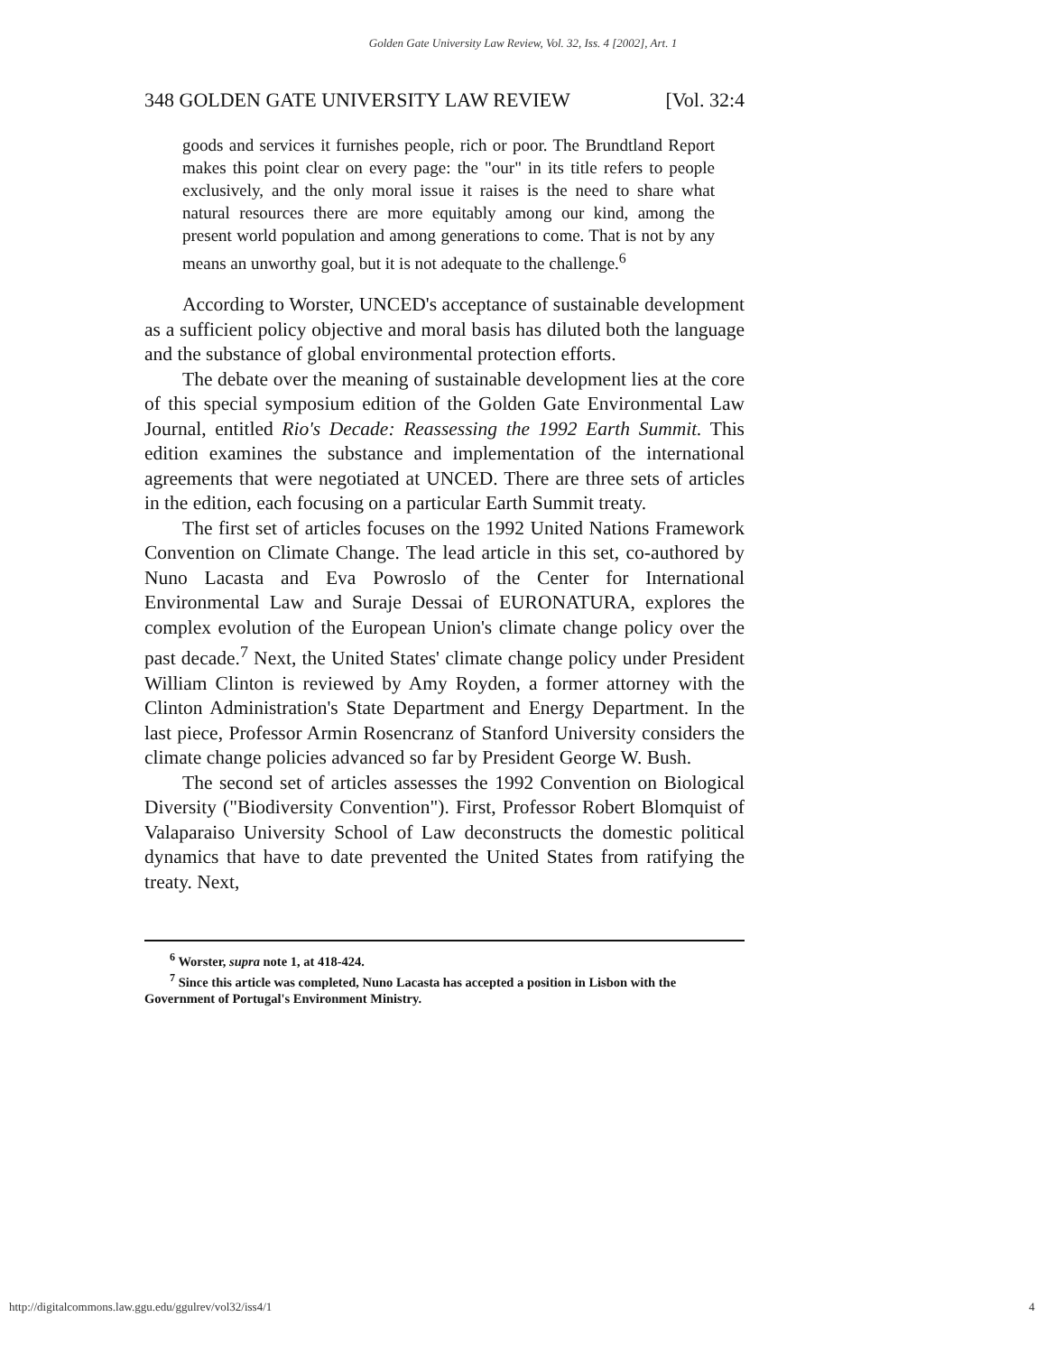Golden Gate University Law Review, Vol. 32, Iss. 4 [2002], Art. 1
348 GOLDEN GATE UNIVERSITY LAW REVIEW [Vol. 32:4
goods and services it furnishes people, rich or poor. The Brundtland Report makes this point clear on every page: the "our" in its title refers to people exclusively, and the only moral issue it raises is the need to share what natural resources there are more equitably among our kind, among the present world population and among generations to come. That is not by any means an unworthy goal, but it is not adequate to the challenge.<sup>6</sup>
According to Worster, UNCED's acceptance of sustainable development as a sufficient policy objective and moral basis has diluted both the language and the substance of global environmental protection efforts.
The debate over the meaning of sustainable development lies at the core of this special symposium edition of the Golden Gate Environmental Law Journal, entitled Rio's Decade: Reassessing the 1992 Earth Summit. This edition examines the substance and implementation of the international agreements that were negotiated at UNCED. There are three sets of articles in the edition, each focusing on a particular Earth Summit treaty.
The first set of articles focuses on the 1992 United Nations Framework Convention on Climate Change. The lead article in this set, co-authored by Nuno Lacasta and Eva Powroslo of the Center for International Environmental Law and Suraje Dessai of EURONATURA, explores the complex evolution of the European Union's climate change policy over the past decade.<sup>7</sup> Next, the United States' climate change policy under President William Clinton is reviewed by Amy Royden, a former attorney with the Clinton Administration's State Department and Energy Department. In the last piece, Professor Armin Rosencranz of Stanford University considers the climate change policies advanced so far by President George W. Bush.
The second set of articles assesses the 1992 Convention on Biological Diversity ("Biodiversity Convention"). First, Professor Robert Blomquist of Valaparaiso University School of Law deconstructs the domestic political dynamics that have to date prevented the United States from ratifying the treaty. Next,
<sup>6</sup> Worster, supra note 1, at 418-424.
<sup>7</sup> Since this article was completed, Nuno Lacasta has accepted a position in Lisbon with the Government of Portugal's Environment Ministry.
http://digitalcommons.law.ggu.edu/ggulrev/vol32/iss4/1 4